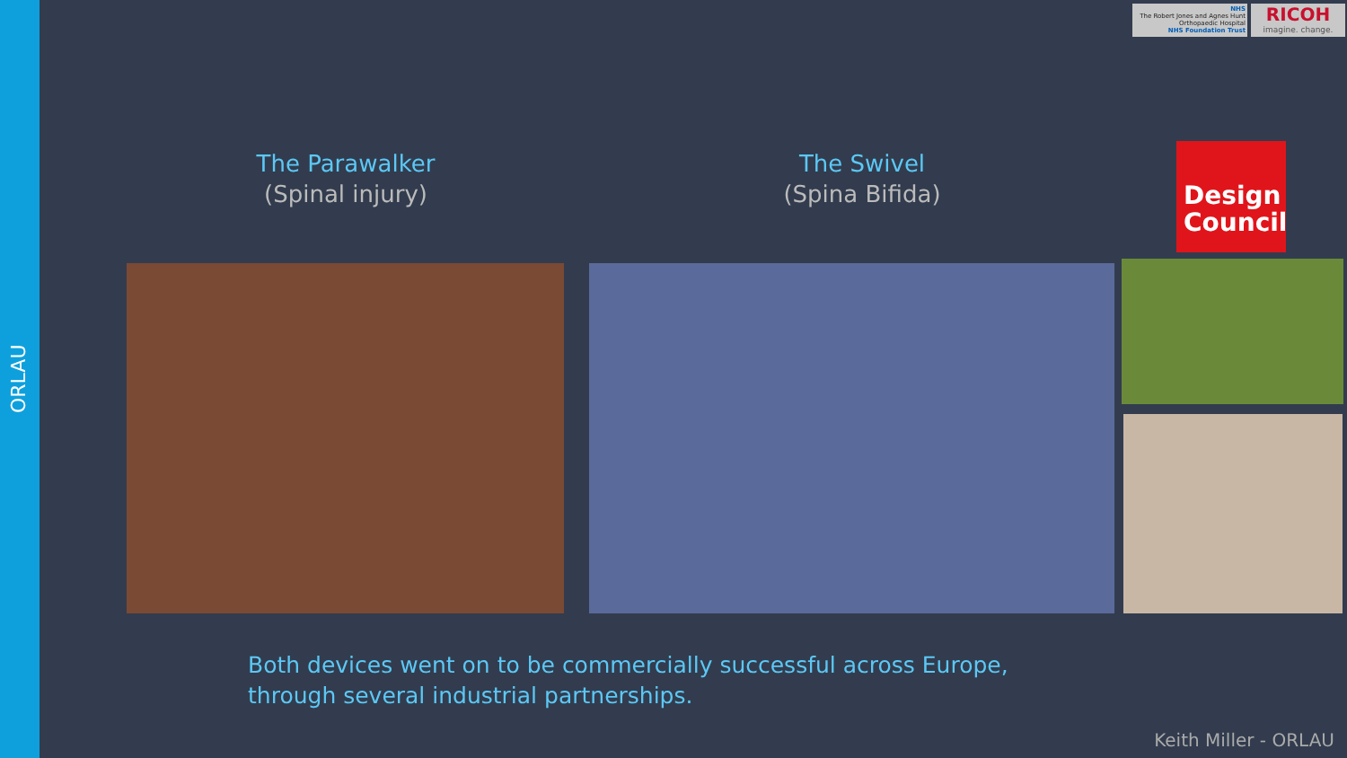ORLAU
NHS
The Robert Jones and Agnes Hunt Orthopaedic Hospital
NHS Foundation Trust
RICOH
imagine. change.
The Parawalker
(Spinal injury)
The Swivel
(Spina Bifida)
Design
Council
Both devices went on to be commercially successful across Europe,
through several industrial partnerships.
Keith Miller - ORLAU